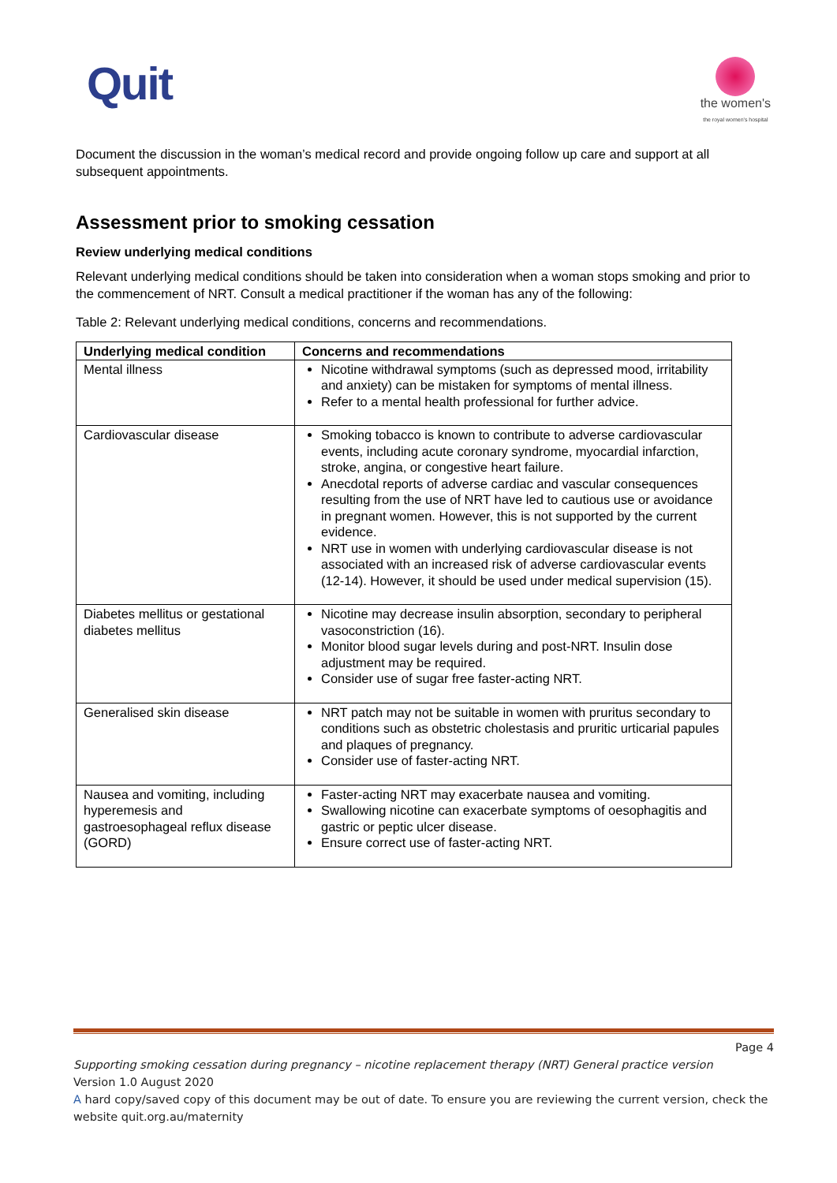Quit
the women's
the royal women's hospital
Document the discussion in the woman’s medical record and provide ongoing follow up care and support at all subsequent appointments.
Assessment prior to smoking cessation
Review underlying medical conditions
Relevant underlying medical conditions should be taken into consideration when a woman stops smoking and prior to the commencement of NRT. Consult a medical practitioner if the woman has any of the following:
Table 2: Relevant underlying medical conditions, concerns and recommendations.
| Underlying medical condition | Concerns and recommendations |
| --- | --- |
| Mental illness | Nicotine withdrawal symptoms (such as depressed mood, irritability and anxiety) can be mistaken for symptoms of mental illness. Refer to a mental health professional for further advice. |
| Cardiovascular disease | Smoking tobacco is known to contribute to adverse cardiovascular events, including acute coronary syndrome, myocardial infarction, stroke, angina, or congestive heart failure. Anecdotal reports of adverse cardiac and vascular consequences resulting from the use of NRT have led to cautious use or avoidance in pregnant women. However, this is not supported by the current evidence. NRT use in women with underlying cardiovascular disease is not associated with an increased risk of adverse cardiovascular events (12-14). However, it should be used under medical supervision (15). |
| Diabetes mellitus or gestational diabetes mellitus | Nicotine may decrease insulin absorption, secondary to peripheral vasoconstriction (16). Monitor blood sugar levels during and post-NRT. Insulin dose adjustment may be required. Consider use of sugar free faster-acting NRT. |
| Generalised skin disease | NRT patch may not be suitable in women with pruritus secondary to conditions such as obstetric cholestasis and pruritic urticarial papules and plaques of pregnancy. Consider use of faster-acting NRT. |
| Nausea and vomiting, including hyperemesis and gastroesophageal reflux disease (GORD) | Faster-acting NRT may exacerbate nausea and vomiting. Swallowing nicotine can exacerbate symptoms of oesophagitis and gastric or peptic ulcer disease. Ensure correct use of faster-acting NRT. |
Page 4
Supporting smoking cessation during pregnancy – nicotine replacement therapy (NRT) General practice version
Version 1.0 August 2020
A hard copy/saved copy of this document may be out of date. To ensure you are reviewing the current version, check the website quit.org.au/maternity